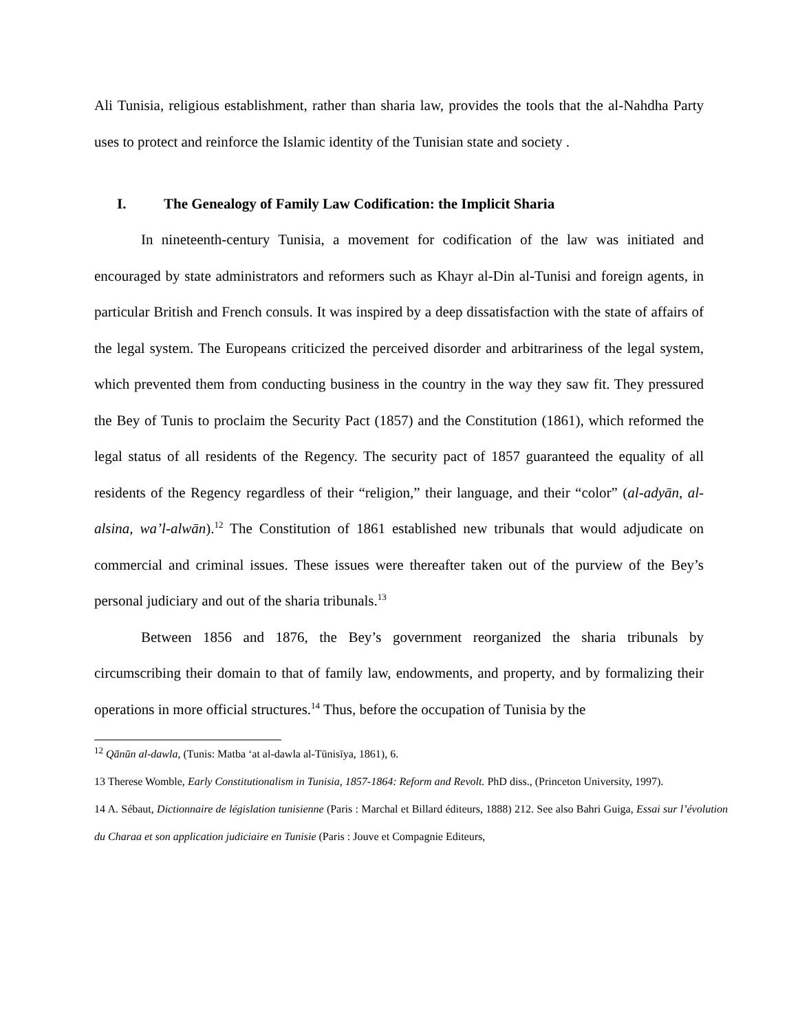Ali Tunisia, religious establishment, rather than sharia law, provides the tools that the al-Nahdha Party uses to protect and reinforce the Islamic identity of the Tunisian state and society .
I. The Genealogy of Family Law Codification: the Implicit Sharia
In nineteenth-century Tunisia, a movement for codification of the law was initiated and encouraged by state administrators and reformers such as Khayr al-Din al-Tunisi and foreign agents, in particular British and French consuls. It was inspired by a deep dissatisfaction with the state of affairs of the legal system. The Europeans criticized the perceived disorder and arbitrariness of the legal system, which prevented them from conducting business in the country in the way they saw fit. They pressured the Bey of Tunis to proclaim the Security Pact (1857) and the Constitution (1861), which reformed the legal status of all residents of the Regency. The security pact of 1857 guaranteed the equality of all residents of the Regency regardless of their “religion,” their language, and their “color” (al-adyān, al-alsina, wa’l-alwān).<sup>12</sup> The Constitution of 1861 established new tribunals that would adjudicate on commercial and criminal issues. These issues were thereafter taken out of the purview of the Bey’s personal judiciary and out of the sharia tribunals.<sup>13</sup>
Between 1856 and 1876, the Bey’s government reorganized the sharia tribunals by circumscribing their domain to that of family law, endowments, and property, and by formalizing their operations in more official structures.<sup>14</sup> Thus, before the occupation of Tunisia by the
<sup>12</sup> Qānūn al-dawla, (Tunis: Matba ‘at al-dawla al-Tūnisīya, 1861), 6.
13 Therese Womble, Early Constitutionalism in Tunisia, 1857-1864: Reform and Revolt. PhD diss., (Princeton University, 1997).
14 A. Sébaut, Dictionnaire de législation tunisienne (Paris : Marchal et Billard éditeurs, 1888) 212. See also Bahri Guiga, Essai sur l’évolution du Charaa et son application judiciaire en Tunisie (Paris : Jouve et Compagnie Editeurs,